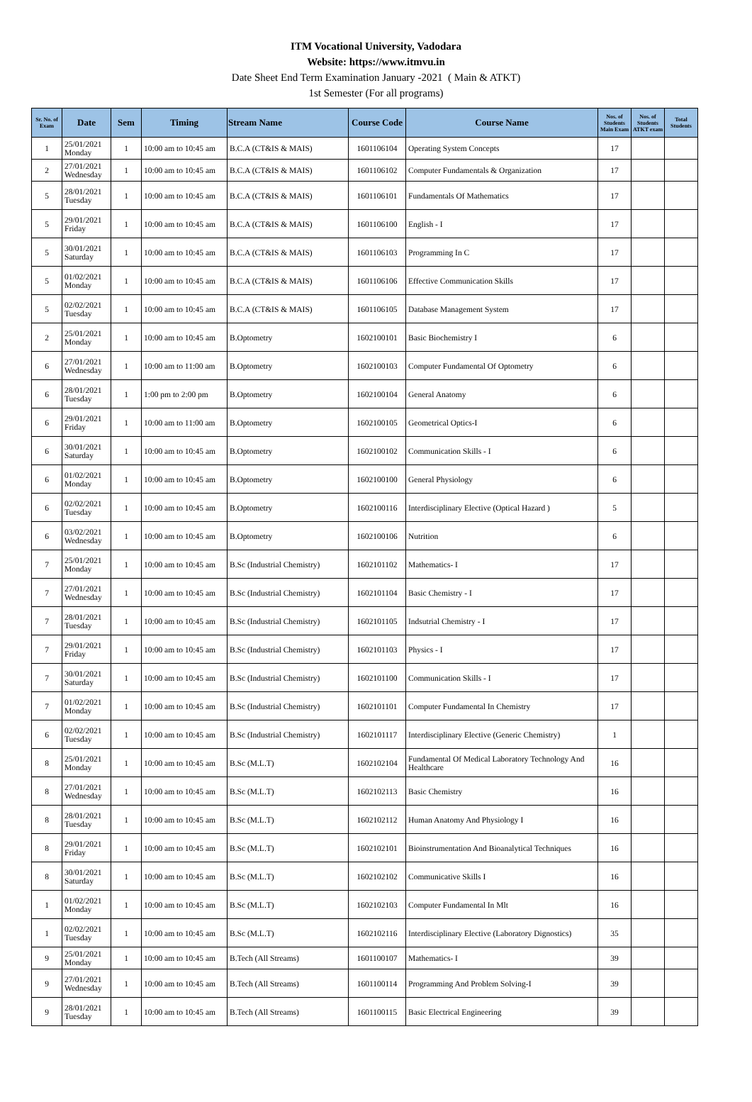ITM Vocational University, Vadodara
Website: https://www.itmvu.in
Date Sheet End Term Examination January -2021 ( Main & ATKT)
1st Semester (For all programs)
| Sr. No. of Exam | Date | Sem | Timing | Stream Name | Course Code | Course Name | Nos. of Students Main Exam | Nos. of Students ATKT exam | Total Students |
| --- | --- | --- | --- | --- | --- | --- | --- | --- | --- |
| 1 | 25/01/2021 Monday | 1 | 10:00 am to 10:45 am | B.C.A (CT&IS & MAIS) | 1601106104 | Operating System Concepts | 17 | | |
| 2 | 27/01/2021 Wednesday | 1 | 10:00 am to 10:45 am | B.C.A (CT&IS & MAIS) | 1601106102 | Computer Fundamentals & Organization | 17 | | |
| 5 | 28/01/2021 Tuesday | 1 | 10:00 am to 10:45 am | B.C.A (CT&IS & MAIS) | 1601106101 | Fundamentals Of Mathematics | 17 | | |
| 5 | 29/01/2021 Friday | 1 | 10:00 am to 10:45 am | B.C.A (CT&IS & MAIS) | 1601106100 | English - I | 17 | | |
| 5 | 30/01/2021 Saturday | 1 | 10:00 am to 10:45 am | B.C.A (CT&IS & MAIS) | 1601106103 | Programming In C | 17 | | |
| 5 | 01/02/2021 Monday | 1 | 10:00 am to 10:45 am | B.C.A (CT&IS & MAIS) | 1601106106 | Effective Communication Skills | 17 | | |
| 5 | 02/02/2021 Tuesday | 1 | 10:00 am to 10:45 am | B.C.A (CT&IS & MAIS) | 1601106105 | Database Management System | 17 | | |
| 2 | 25/01/2021 Monday | 1 | 10:00 am to 10:45 am | B.Optometry | 1602100101 | Basic Biochemistry I | 6 | | |
| 6 | 27/01/2021 Wednesday | 1 | 10:00 am to 11:00 am | B.Optometry | 1602100103 | Computer Fundamental Of Optometry | 6 | | |
| 6 | 28/01/2021 Tuesday | 1 | 1:00 pm to 2:00 pm | B.Optometry | 1602100104 | General Anatomy | 6 | | |
| 6 | 29/01/2021 Friday | 1 | 10:00 am to 11:00 am | B.Optometry | 1602100105 | Geometrical Optics-I | 6 | | |
| 6 | 30/01/2021 Saturday | 1 | 10:00 am to 10:45 am | B.Optometry | 1602100102 | Communication Skills - I | 6 | | |
| 6 | 01/02/2021 Monday | 1 | 10:00 am to 10:45 am | B.Optometry | 1602100100 | General Physiology | 6 | | |
| 6 | 02/02/2021 Tuesday | 1 | 10:00 am to 10:45 am | B.Optometry | 1602100116 | Interdisciplinary Elective (Optical Hazard ) | 5 | | |
| 6 | 03/02/2021 Wednesday | 1 | 10:00 am to 10:45 am | B.Optometry | 1602100106 | Nutrition | 6 | | |
| 7 | 25/01/2021 Monday | 1 | 10:00 am to 10:45 am | B.Sc (Industrial Chemistry) | 1602101102 | Mathematics- I | 17 | | |
| 7 | 27/01/2021 Wednesday | 1 | 10:00 am to 10:45 am | B.Sc (Industrial Chemistry) | 1602101104 | Basic Chemistry - I | 17 | | |
| 7 | 28/01/2021 Tuesday | 1 | 10:00 am to 10:45 am | B.Sc (Industrial Chemistry) | 1602101105 | Indsutrial Chemistry - I | 17 | | |
| 7 | 29/01/2021 Friday | 1 | 10:00 am to 10:45 am | B.Sc (Industrial Chemistry) | 1602101103 | Physics - I | 17 | | |
| 7 | 30/01/2021 Saturday | 1 | 10:00 am to 10:45 am | B.Sc (Industrial Chemistry) | 1602101100 | Communication Skills - I | 17 | | |
| 7 | 01/02/2021 Monday | 1 | 10:00 am to 10:45 am | B.Sc (Industrial Chemistry) | 1602101101 | Computer Fundamental In Chemistry | 17 | | |
| 6 | 02/02/2021 Tuesday | 1 | 10:00 am to 10:45 am | B.Sc (Industrial Chemistry) | 1602101117 | Interdisciplinary Elective (Generic Chemistry) | 1 | | |
| 8 | 25/01/2021 Monday | 1 | 10:00 am to 10:45 am | B.Sc (M.L.T) | 1602102104 | Fundamental Of Medical Laboratory Technology And Healthcare | 16 | | |
| 8 | 27/01/2021 Wednesday | 1 | 10:00 am to 10:45 am | B.Sc (M.L.T) | 1602102113 | Basic Chemistry | 16 | | |
| 8 | 28/01/2021 Tuesday | 1 | 10:00 am to 10:45 am | B.Sc (M.L.T) | 1602102112 | Human Anatomy And Physiology I | 16 | | |
| 8 | 29/01/2021 Friday | 1 | 10:00 am to 10:45 am | B.Sc (M.L.T) | 1602102101 | Bioinstrumentation And Bioanalytical Techniques | 16 | | |
| 8 | 30/01/2021 Saturday | 1 | 10:00 am to 10:45 am | B.Sc (M.L.T) | 1602102102 | Communicative Skills I | 16 | | |
| 1 | 01/02/2021 Monday | 1 | 10:00 am to 10:45 am | B.Sc (M.L.T) | 1602102103 | Computer Fundamental In Mlt | 16 | | |
| 1 | 02/02/2021 Tuesday | 1 | 10:00 am to 10:45 am | B.Sc (M.L.T) | 1602102116 | Interdisciplinary Elective (Laboratory Dignostics) | 35 | | |
| 9 | 25/01/2021 Monday | 1 | 10:00 am to 10:45 am | B.Tech (All Streams) | 1601100107 | Mathematics- I | 39 | | |
| 9 | 27/01/2021 Wednesday | 1 | 10:00 am to 10:45 am | B.Tech (All Streams) | 1601100114 | Programming And Problem Solving-I | 39 | | |
| 9 | 28/01/2021 Tuesday | 1 | 10:00 am to 10:45 am | B.Tech (All Streams) | 1601100115 | Basic Electrical Engineering | 39 | | |